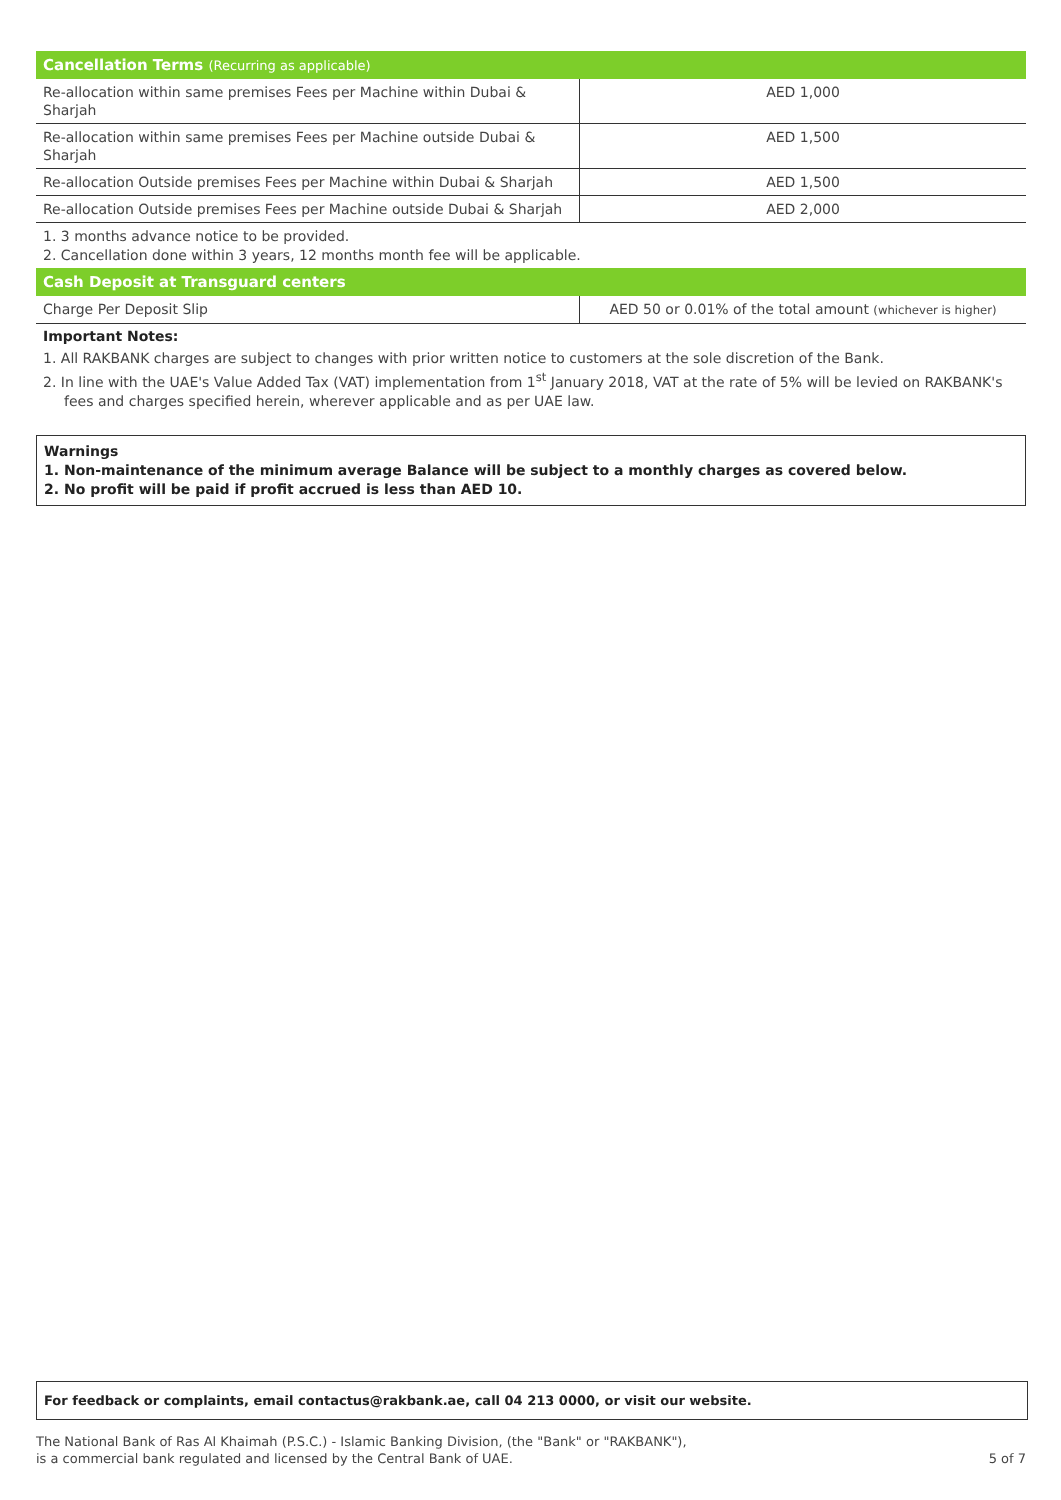| Cancellation Terms (Recurring as applicable) | |
| --- | --- |
| Re-allocation within same premises Fees per Machine within Dubai & Sharjah | AED 1,000 |
| Re-allocation within same premises Fees per Machine outside Dubai & Sharjah | AED 1,500 |
| Re-allocation Outside premises Fees per Machine within Dubai & Sharjah | AED 1,500 |
| Re-allocation Outside premises Fees per Machine outside Dubai & Sharjah | AED 2,000 |
1. 3 months advance notice to be provided.
2. Cancellation done within 3 years, 12 months month fee will be applicable.
| Cash Deposit at Transguard centers | |
| --- | --- |
| Charge Per Deposit Slip | AED 50 or 0.01% of the total amount (whichever is higher) |
Important Notes:
1. All RAKBANK charges are subject to changes with prior written notice to customers at the sole discretion of the Bank.
2. In line with the UAE's Value Added Tax (VAT) implementation from 1<sup>st</sup> January 2018, VAT at the rate of 5% will be levied on RAKBANK's fees and charges specified herein, wherever applicable and as per UAE law.
Warnings
1. Non-maintenance of the minimum average Balance will be subject to a monthly charges as covered below.
2. No profit will be paid if profit accrued is less than AED 10.
For feedback or complaints, email contactus@rakbank.ae, call 04 213 0000, or visit our website.
The National Bank of Ras Al Khaimah (P.S.C.) - Islamic Banking Division, (the "Bank" or "RAKBANK"),
is a commercial bank regulated and licensed by the Central Bank of UAE.
5 of 7